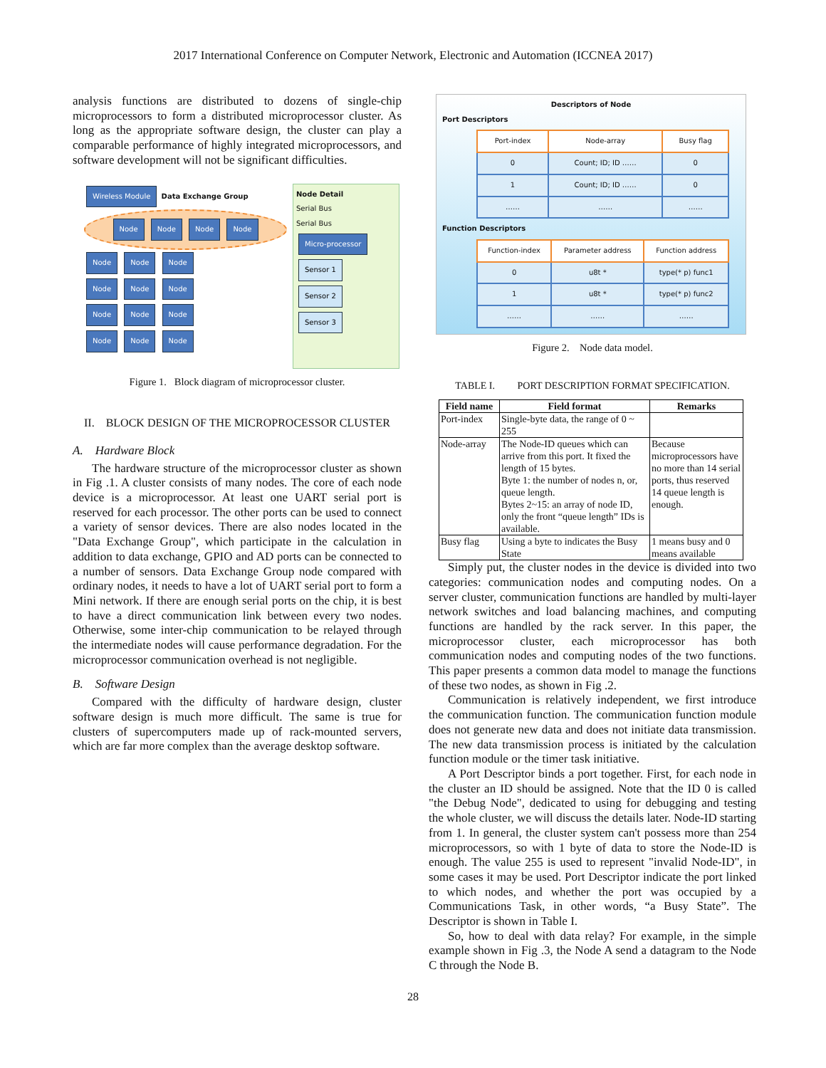2017 International Conference on Computer Network, Electronic and Automation (ICCNEA 2017)
analysis functions are distributed to dozens of single-chip microprocessors to form a distributed microprocessor cluster. As long as the appropriate software design, the cluster can play a comparable performance of highly integrated microprocessors, and software development will not be significant difficulties.
Wireless Module Data Exchange Group
Node Node Node Node
Node Node Node
Node Node Node
Node Node Node
Node Node Node
Node Detail
Serial Bus
Serial Bus
Micro-processor
Sensor 1
Sensor 2
Sensor 3
Figure 1. Block diagram of microprocessor cluster.
II. BLOCK DESIGN OF THE MICROPROCESSOR CLUSTER
A. Hardware Block
The hardware structure of the microprocessor cluster as shown in Fig .1. A cluster consists of many nodes. The core of each node device is a microprocessor. At least one UART serial port is reserved for each processor. The other ports can be used to connect a variety of sensor devices. There are also nodes located in the "Data Exchange Group", which participate in the calculation in addition to data exchange, GPIO and AD ports can be connected to a number of sensors. Data Exchange Group node compared with ordinary nodes, it needs to have a lot of UART serial port to form a Mini network. If there are enough serial ports on the chip, it is best to have a direct communication link between every two nodes. Otherwise, some inter-chip communication to be relayed through the intermediate nodes will cause performance degradation. For the microprocessor communication overhead is not negligible.
B. Software Design
Compared with the difficulty of hardware design, cluster software design is much more difficult. The same is true for clusters of supercomputers made up of rack-mounted servers, which are far more complex than the average desktop software.
Descriptors of Node
Port Descriptors
| Port-index | Node-array | Busy flag |
| --- | --- | --- |
| 0 | Count; ID; ID …… | 0 |
| 1 | Count; ID; ID …… | 0 |
| …… | …… | …… |
Function Descriptors
| Function-index | Parameter address | Function address |
| --- | --- | --- |
| 0 | u8t * | type(* p) func1 |
| 1 | u8t * | type(* p) func2 |
| …… | …… | …… |
Figure 2. Node data model.
TABLE I. PORT DESCRIPTION FORMAT SPECIFICATION.
| Field name | Field format | Remarks |
| --- | --- | --- |
| Port-index | Single-byte data, the range of 0 ~ 255 | |
| Node-array | The Node-ID queues which can arrive from this port. It fixed the length of 15 bytes. Byte 1: the number of nodes n, or, queue length. Bytes 2~15: an array of node ID, only the front “queue length” IDs is available. | Because microprocessors have no more than 14 serial ports, thus reserved 14 queue length is enough. |
| Busy flag | Using a byte to indicates the Busy State | 1 means busy and 0 means available |
Simply put, the cluster nodes in the device is divided into two categories: communication nodes and computing nodes. On a server cluster, communication functions are handled by multi-layer network switches and load balancing machines, and computing functions are handled by the rack server. In this paper, the microprocessor cluster, each microprocessor has both communication nodes and computing nodes of the two functions. This paper presents a common data model to manage the functions of these two nodes, as shown in Fig .2.
Communication is relatively independent, we first introduce the communication function. The communication function module does not generate new data and does not initiate data transmission. The new data transmission process is initiated by the calculation function module or the timer task initiative.
A Port Descriptor binds a port together. First, for each node in the cluster an ID should be assigned. Note that the ID 0 is called "the Debug Node", dedicated to using for debugging and testing the whole cluster, we will discuss the details later. Node-ID starting from 1. In general, the cluster system can't possess more than 254 microprocessors, so with 1 byte of data to store the Node-ID is enough. The value 255 is used to represent "invalid Node-ID", in some cases it may be used. Port Descriptor indicate the port linked to which nodes, and whether the port was occupied by a Communications Task, in other words, “a Busy State”. The Descriptor is shown in Table I.
So, how to deal with data relay? For example, in the simple example shown in Fig .3, the Node A send a datagram to the Node C through the Node B.
28